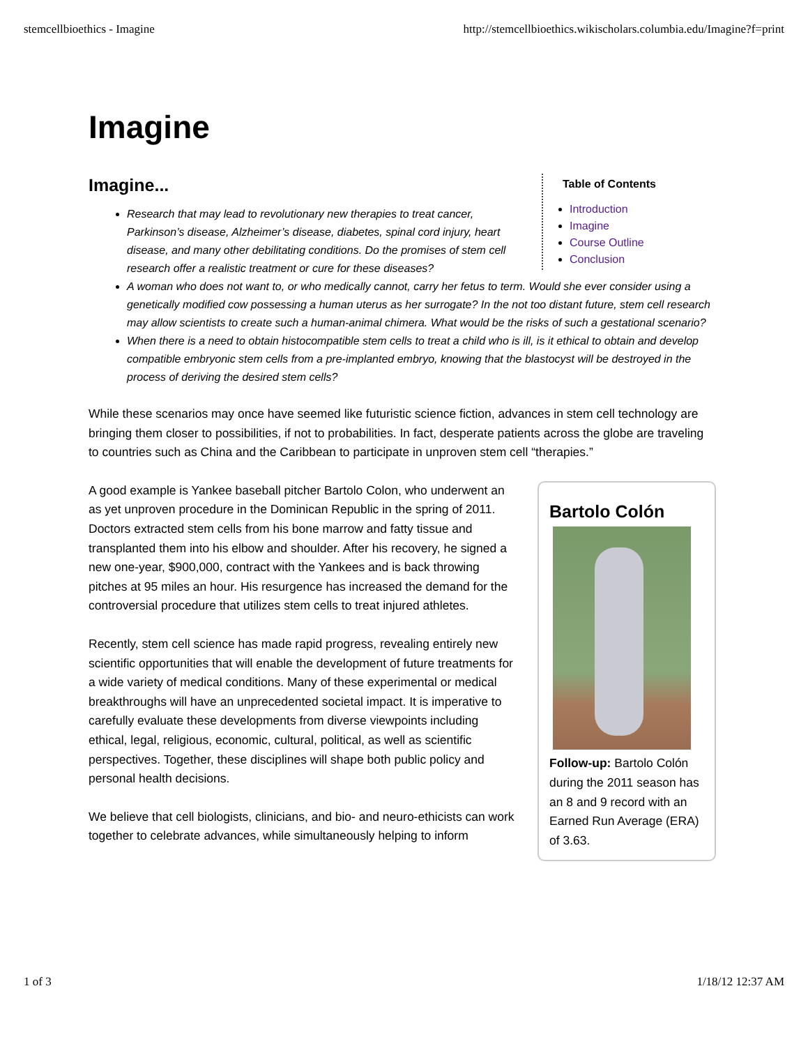stemcellbioethics - Imagine http://stemcellbioethics.wikischolars.columbia.edu/Imagine?f=print
Imagine
Table of Contents
Introduction
Imagine
Course Outline
Conclusion
Imagine...
Research that may lead to revolutionary new therapies to treat cancer, Parkinson’s disease, Alzheimer’s disease, diabetes, spinal cord injury, heart disease, and many other debilitating conditions. Do the promises of stem cell research offer a realistic treatment or cure for these diseases?
A woman who does not want to, or who medically cannot, carry her fetus to term. Would she ever consider using a genetically modified cow possessing a human uterus as her surrogate? In the not too distant future, stem cell research may allow scientists to create such a human-animal chimera. What would be the risks of such a gestational scenario?
When there is a need to obtain histocompatible stem cells to treat a child who is ill, is it ethical to obtain and develop compatible embryonic stem cells from a pre-implanted embryo, knowing that the blastocyst will be destroyed in the process of deriving the desired stem cells?
While these scenarios may once have seemed like futuristic science fiction, advances in stem cell technology are bringing them closer to possibilities, if not to probabilities. In fact, desperate patients across the globe are traveling to countries such as China and the Caribbean to participate in unproven stem cell “therapies.”
Bartolo Colón
Follow-up: Bartolo Colón during the 2011 season has an 8 and 9 record with an Earned Run Average (ERA) of 3.63.
A good example is Yankee baseball pitcher Bartolo Colon, who underwent an as yet unproven procedure in the Dominican Republic in the spring of 2011. Doctors extracted stem cells from his bone marrow and fatty tissue and transplanted them into his elbow and shoulder. After his recovery, he signed a new one-year, $900,000, contract with the Yankees and is back throwing pitches at 95 miles an hour. His resurgence has increased the demand for the controversial procedure that utilizes stem cells to treat injured athletes.
Recently, stem cell science has made rapid progress, revealing entirely new scientific opportunities that will enable the development of future treatments for a wide variety of medical conditions. Many of these experimental or medical breakthroughs will have an unprecedented societal impact. It is imperative to carefully evaluate these developments from diverse viewpoints including ethical, legal, religious, economic, cultural, political, as well as scientific perspectives. Together, these disciplines will shape both public policy and personal health decisions.
We believe that cell biologists, clinicians, and bio- and neuro-ethicists can work together to celebrate advances, while simultaneously helping to inform
1 of 3 1/18/12 12:37 AM